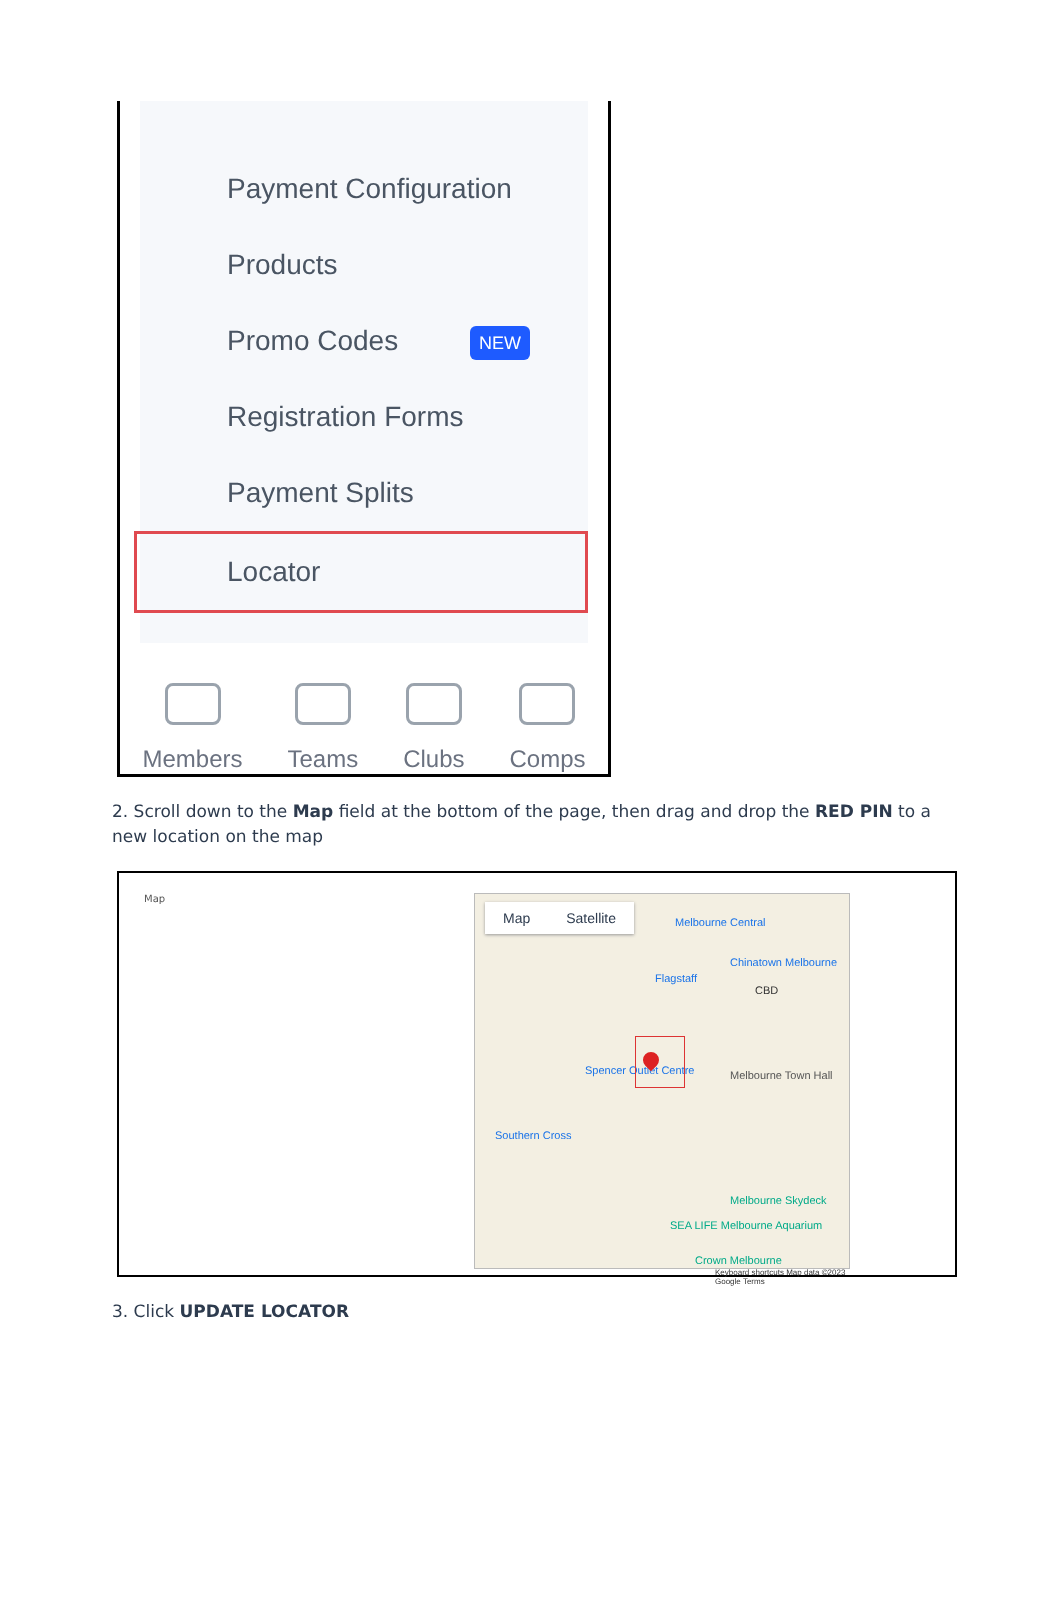Payment Configuration
Products
Promo Codes NEW
Registration Forms
Payment Splits
Locator
Members Teams Clubs Comps
2. Scroll down to the Map field at the bottom of the page, then drag and drop the RED PIN to a new location on the map
Map
Map Satellite
Melbourne Central
Chinatown Melbourne
Flagstaff
CBD
Melbourne Town Hall Spencer Outlet Centre
Southern Cross
Melbourne Skydeck
SEA LIFE Melbourne Aquarium
Crown Melbourne
Keyboard shortcuts Map data ©2023 Google Terms
3. Click UPDATE LOCATOR